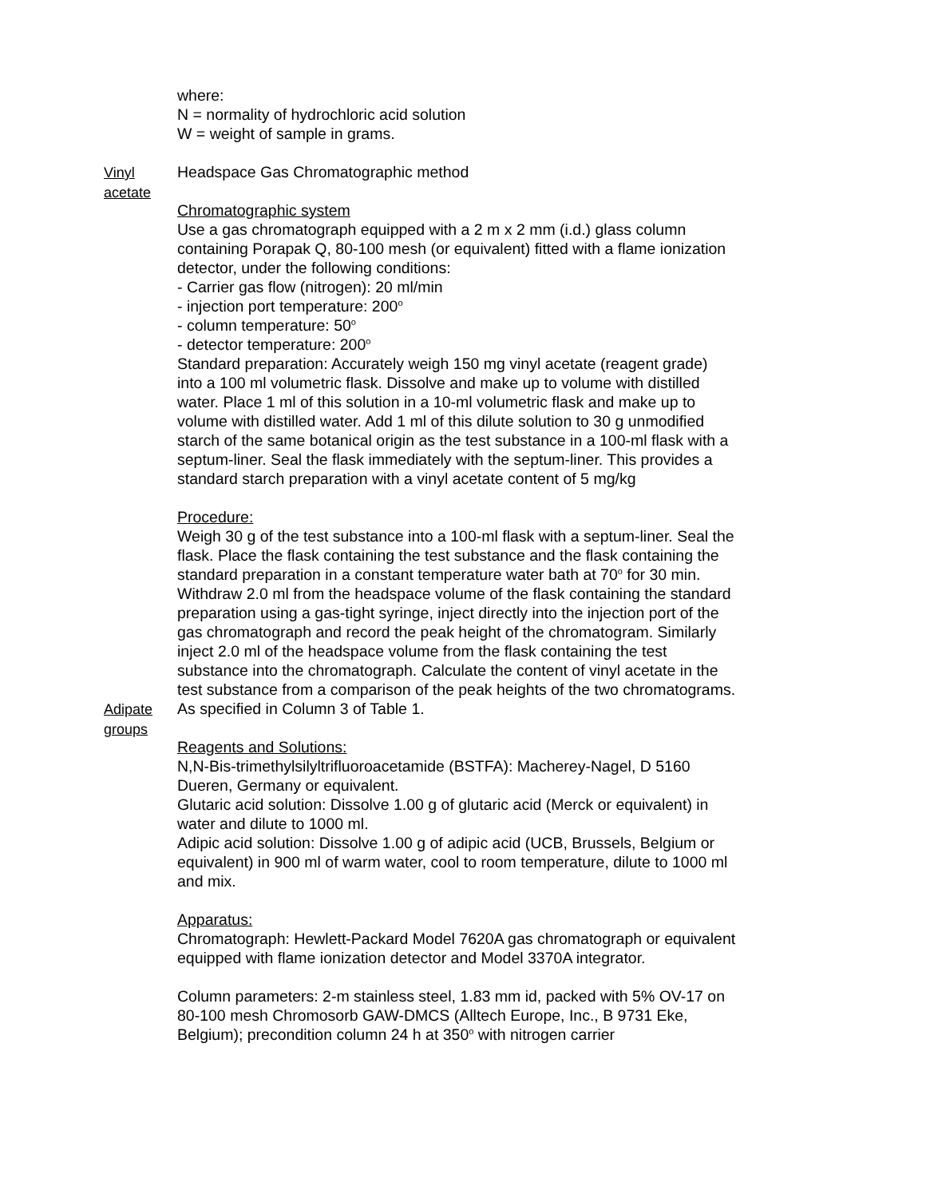where:
N = normality of hydrochloric acid solution
W = weight of sample in grams.
Vinyl acetate Headspace Gas Chromatographic method
Chromatographic system
Use a gas chromatograph equipped with a 2 m x 2 mm (i.d.) glass column containing Porapak Q, 80-100 mesh (or equivalent) fitted with a flame ionization detector, under the following conditions:
- Carrier gas flow (nitrogen): 20 ml/min
- injection port temperature: 200<sup>o</sup>
- column temperature: 50<sup>o</sup>
- detector temperature: 200<sup>o</sup>
Standard preparation: Accurately weigh 150 mg vinyl acetate (reagent grade) into a 100 ml volumetric flask. Dissolve and make up to volume with distilled water. Place 1 ml of this solution in a 10-ml volumetric flask and make up to volume with distilled water. Add 1 ml of this dilute solution to 30 g unmodified starch of the same botanical origin as the test substance in a 100-ml flask with a septum-liner. Seal the flask immediately with the septum-liner. This provides a standard starch preparation with a vinyl acetate content of 5 mg/kg
Procedure:
Weigh 30 g of the test substance into a 100-ml flask with a septum-liner. Seal the flask. Place the flask containing the test substance and the flask containing the standard preparation in a constant temperature water bath at 70<sup>o</sup> for 30 min. Withdraw 2.0 ml from the headspace volume of the flask containing the standard preparation using a gas-tight syringe, inject directly into the injection port of the gas chromatograph and record the peak height of the chromatogram. Similarly inject 2.0 ml of the headspace volume from the flask containing the test substance into the chromatograph. Calculate the content of vinyl acetate in the test substance from a comparison of the peak heights of the two chromatograms.
Adipate groups As specified in Column 3 of Table 1.
Reagents and Solutions:
N,N-Bis-trimethylsilyltrifluoroacetamide (BSTFA): Macherey-Nagel, D 5160 Dueren, Germany or equivalent.
Glutaric acid solution: Dissolve 1.00 g of glutaric acid (Merck or equivalent) in water and dilute to 1000 ml.
Adipic acid solution: Dissolve 1.00 g of adipic acid (UCB, Brussels, Belgium or equivalent) in 900 ml of warm water, cool to room temperature, dilute to 1000 ml and mix.
Apparatus:
Chromatograph: Hewlett-Packard Model 7620A gas chromatograph or equivalent equipped with flame ionization detector and Model 3370A integrator.
Column parameters: 2-m stainless steel, 1.83 mm id, packed with 5% OV-17 on 80-100 mesh Chromosorb GAW-DMCS (Alltech Europe, Inc., B 9731 Eke, Belgium); precondition column 24 h at 350<sup>o</sup> with nitrogen carrier